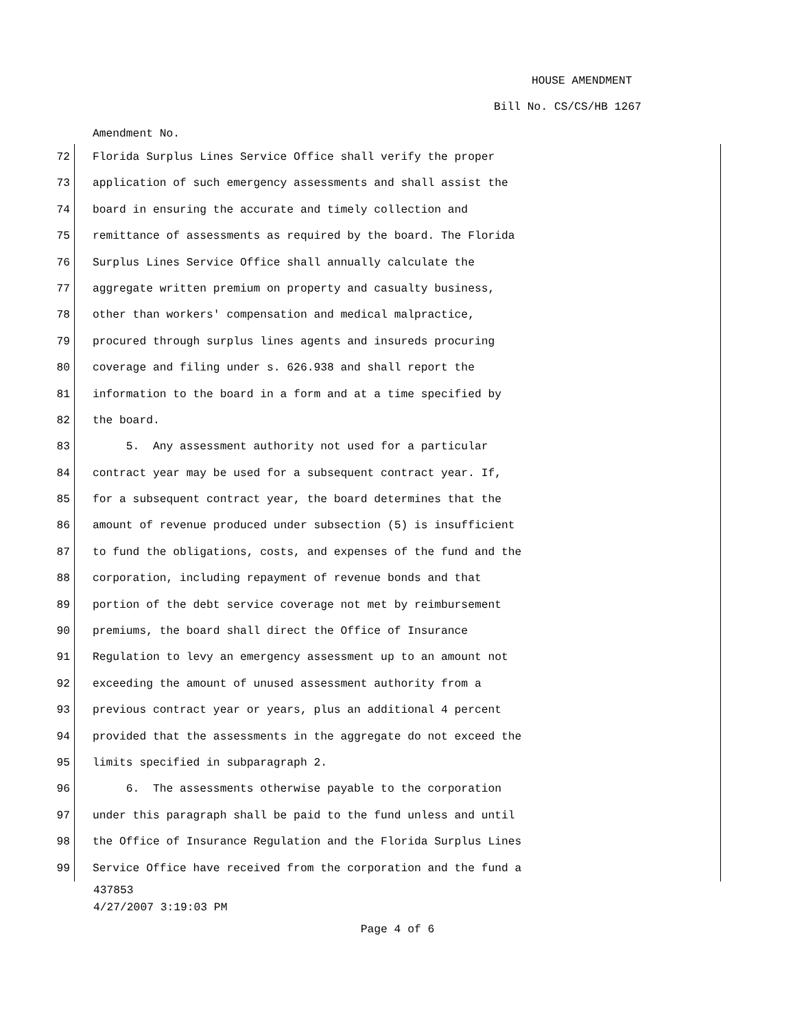HOUSE AMENDMENT
Bill No. CS/CS/HB 1267
Amendment No.
72 Florida Surplus Lines Service Office shall verify the proper
73 application of such emergency assessments and shall assist the
74 board in ensuring the accurate and timely collection and
75 remittance of assessments as required by the board. The Florida
76 Surplus Lines Service Office shall annually calculate the
77 aggregate written premium on property and casualty business,
78 other than workers' compensation and medical malpractice,
79 procured through surplus lines agents and insureds procuring
80 coverage and filing under s. 626.938 and shall report the
81 information to the board in a form and at a time specified by
82 the board.
83 5. Any assessment authority not used for a particular
84 contract year may be used for a subsequent contract year. If,
85 for a subsequent contract year, the board determines that the
86 amount of revenue produced under subsection (5) is insufficient
87 to fund the obligations, costs, and expenses of the fund and the
88 corporation, including repayment of revenue bonds and that
89 portion of the debt service coverage not met by reimbursement
90 premiums, the board shall direct the Office of Insurance
91 Regulation to levy an emergency assessment up to an amount not
92 exceeding the amount of unused assessment authority from a
93 previous contract year or years, plus an additional 4 percent
94 provided that the assessments in the aggregate do not exceed the
95 limits specified in subparagraph 2.
96 6. The assessments otherwise payable to the corporation
97 under this paragraph shall be paid to the fund unless and until
98 the Office of Insurance Regulation and the Florida Surplus Lines
99 Service Office have received from the corporation and the fund a
437853
4/27/2007 3:19:03 PM
Page 4 of 6